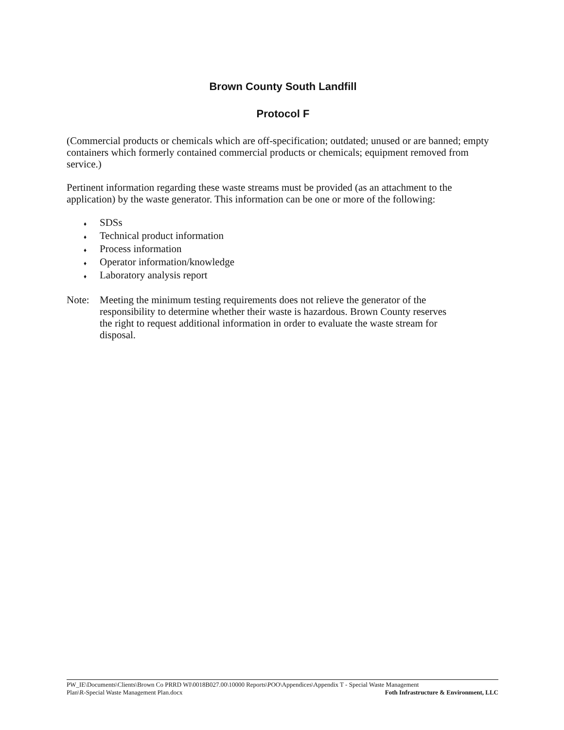Brown County South Landfill
Protocol F
(Commercial products or chemicals which are off-specification; outdated; unused or are banned; empty containers which formerly contained commercial products or chemicals; equipment removed from service.)
Pertinent information regarding these waste streams must be provided (as an attachment to the application) by the waste generator. This information can be one or more of the following:
♦ SDSs
♦ Technical product information
♦ Process information
♦ Operator information/knowledge
♦ Laboratory analysis report
Note: Meeting the minimum testing requirements does not relieve the generator of the responsibility to determine whether their waste is hazardous. Brown County reserves the right to request additional information in order to evaluate the waste stream for disposal.
PW_IE\Documents\Clients\Brown Co PRRD WI\0018B027.00\10000 Reports\POO\Appendices\Appendix T - Special Waste Management
Plan\R-Special Waste Management Plan.docx Foth Infrastructure & Environment, LLC